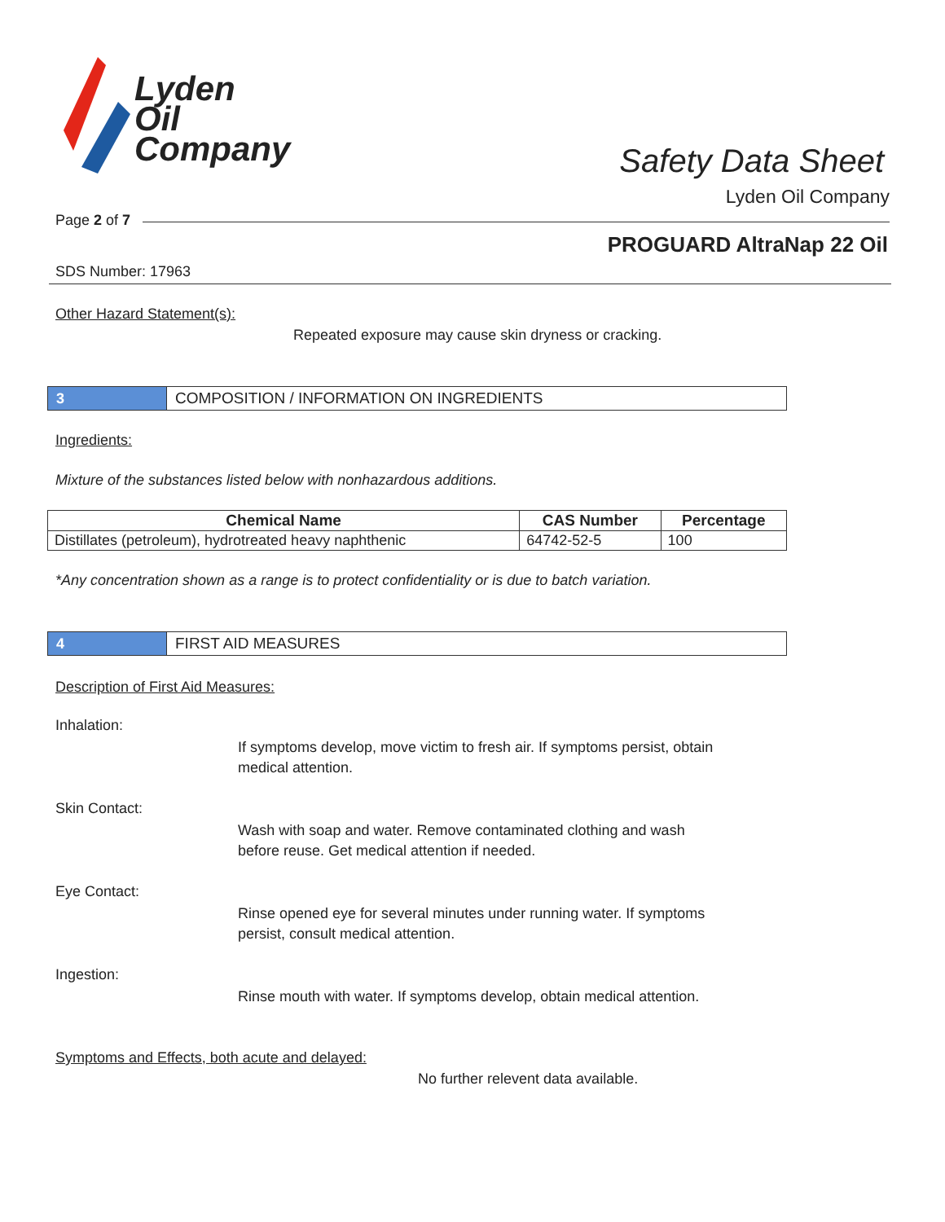Lyden
Oil
Company
Safety Data Sheet
Lyden Oil Company
Page 2 of 7
PROGUARD AltraNap 22 Oil
SDS Number: 17963
Other Hazard Statement(s):
Repeated exposure may cause skin dryness or cracking.
3 COMPOSITION / INFORMATION ON INGREDIENTS
Ingredients:
Mixture of the substances listed below with nonhazardous additions.
| Chemical Name | CAS Number | Percentage |
| --- | --- | --- |
| Distillates (petroleum), hydrotreated heavy naphthenic | 64742-52-5 | 100 |
*Any concentration shown as a range is to protect confidentiality or is due to batch variation.
4 FIRST AID MEASURES
Description of First Aid Measures:
Inhalation:
If symptoms develop, move victim to fresh air. If symptoms persist, obtain medical attention.
Skin Contact:
Wash with soap and water. Remove contaminated clothing and wash before reuse. Get medical attention if needed.
Eye Contact:
Rinse opened eye for several minutes under running water. If symptoms persist, consult medical attention.
Ingestion:
Rinse mouth with water. If symptoms develop, obtain medical attention.
Symptoms and Effects, both acute and delayed:
No further relevent data available.